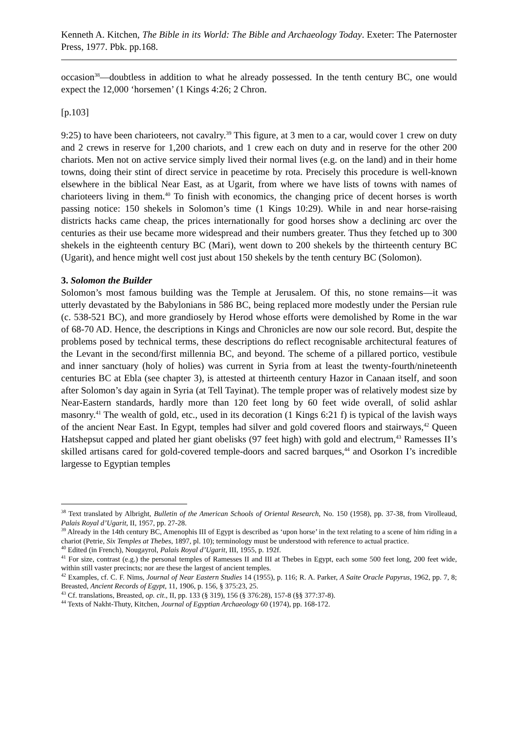Kenneth A. Kitchen, The Bible in its World: The Bible and Archaeology Today. Exeter: The Paternoster Press, 1977. Pbk. pp.168.
occasion<sup>38</sup>―doubtless in addition to what he already possessed. In the tenth century BC, one would expect the 12,000 ‘horsemen’ (1 Kings 4:26; 2 Chron.
[p.103]
9:25) to have been charioteers, not cavalry.<sup>39</sup> This figure, at 3 men to a car, would cover 1 crew on duty and 2 crews in reserve for 1,200 chariots, and 1 crew each on duty and in reserve for the other 200 chariots. Men not on active service simply lived their normal lives (e.g. on the land) and in their home towns, doing their stint of direct service in peacetime by rota. Precisely this procedure is well-known elsewhere in the biblical Near East, as at Ugarit, from where we have lists of towns with names of charioteers living in them.<sup>40</sup> To finish with economics, the changing price of decent horses is worth passing notice: 150 shekels in Solomon’s time (1 Kings 10:29). While in and near horse-raising districts hacks came cheap, the prices internationally for good horses show a declining arc over the centuries as their use became more widespread and their numbers greater. Thus they fetched up to 300 shekels in the eighteenth century BC (Mari), went down to 200 shekels by the thirteenth century BC (Ugarit), and hence might well cost just about 150 shekels by the tenth century BC (Solomon).
3. Solomon the Builder
Solomon’s most famous building was the Temple at Jerusalem. Of this, no stone remains―it was utterly devastated by the Babylonians in 586 BC, being replaced more modestly under the Persian rule (c. 538-521 BC), and more grandiosely by Herod whose efforts were demolished by Rome in the war of 68-70 AD. Hence, the descriptions in Kings and Chronicles are now our sole record. But, despite the problems posed by technical terms, these descriptions do reflect recognisable architectural features of the Levant in the second/first millennia BC, and beyond. The scheme of a pillared portico, vestibule and inner sanctuary (holy of holies) was current in Syria from at least the twenty-fourth/nineteenth centuries BC at Ebla (see chapter 3), is attested at thirteenth century Hazor in Canaan itself, and soon after Solomon’s day again in Syria (at Tell Tayinat). The temple proper was of relatively modest size by Near-Eastern standards, hardly more than 120 feet long by 60 feet wide overall, of solid ashlar masonry.<sup>41</sup> The wealth of gold, etc., used in its decoration (1 Kings 6:21 f) is typical of the lavish ways of the ancient Near East. In Egypt, temples had silver and gold covered floors and stairways,<sup>42</sup> Queen Hatshepsut capped and plated her giant obelisks (97 feet high) with gold and electrum,<sup>43</sup> Ramesses II’s skilled artisans cared for gold-covered temple-doors and sacred barques,<sup>44</sup> and Osorkon I’s incredible largesse to Egyptian temples
<sup>38</sup> Text translated by Albright, Bulletin of the American Schools of Oriental Research, No. 150 (1958), pp. 37-38, from Virolleaud, Palais Royal d’Ugarit, II, 1957, pp. 27-28.
<sup>39</sup> Already in the 14th century BC, Amenophis III of Egypt is described as ‘upon horse’ in the text relating to a scene of him riding in a chariot (Petrie, Six Temples at Thebes, 1897, pl. 10); terminology must be understood with reference to actual practice.
<sup>40</sup> Edited (in French), Nougayrol, Palais Royal d’Ugarit, III, 1955, p. 192f.
<sup>41</sup> For size, contrast (e.g.) the personal temples of Ramesses II and III at Thebes in Egypt, each some 500 feet long, 200 feet wide, within still vaster precincts; nor are these the largest of ancient temples.
<sup>42</sup> Examples, cf. C. F. Nims, Journal of Near Eastern Studies 14 (1955), p. 116; R. A. Parker, A Saite Oracle Papyrus, 1962, pp. 7, 8; Breasted, Ancient Records of Egypt, 11, 1906, p. 156, § 375:23, 25.
<sup>43</sup> Cf. translations, Breasted, op. cit., II, pp. 133 (§ 319), 156 (§ 376:28), 157-8 (§§ 377:37-8).
<sup>44</sup> Texts of Nakht-Thuty, Kitchen, Journal of Egyptian Archaeology 60 (1974), pp. 168-172.